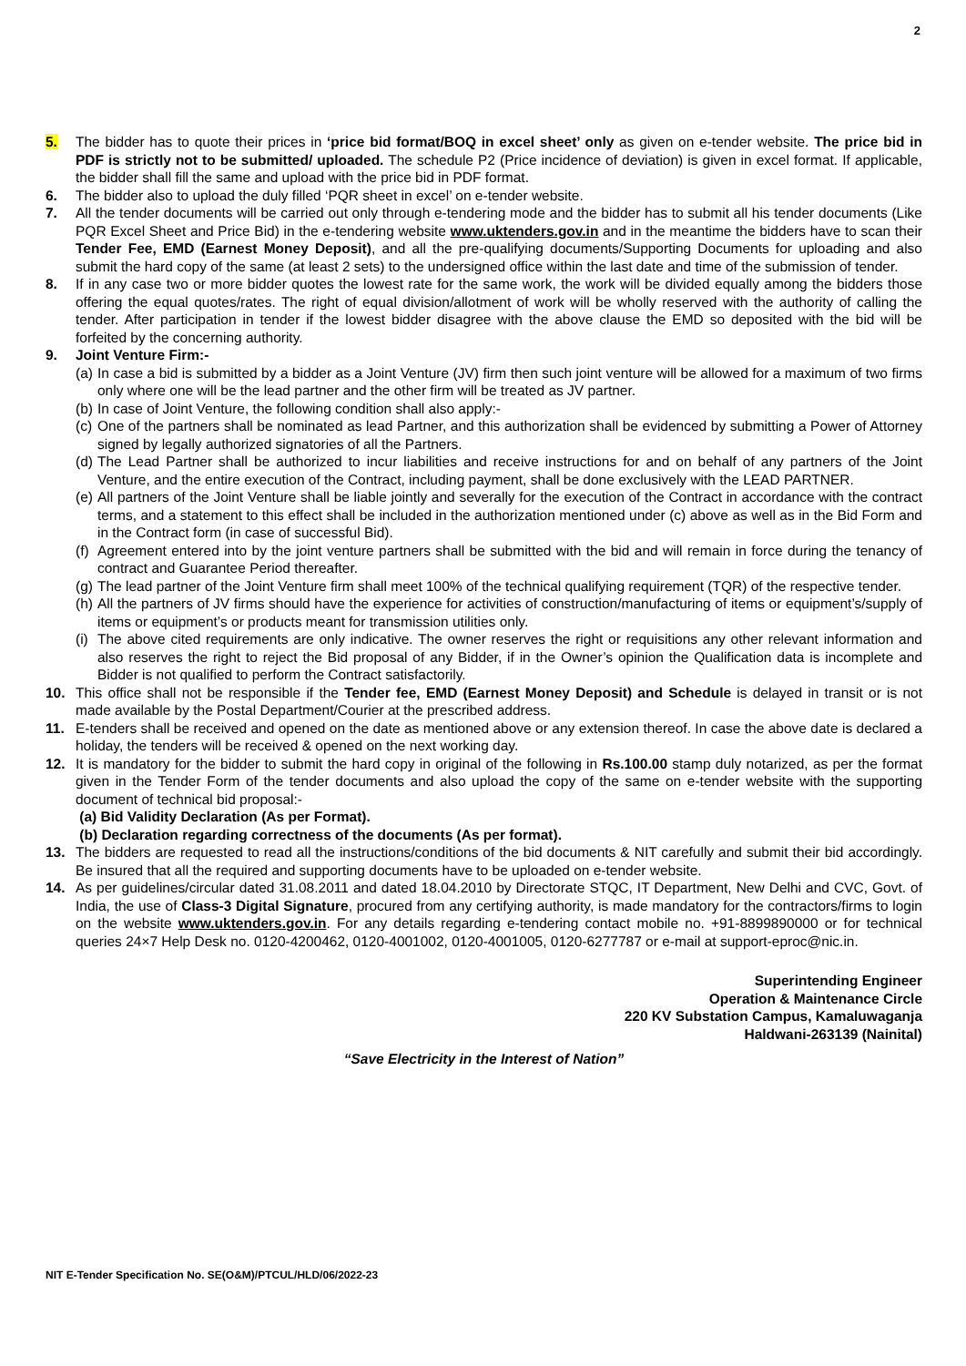2
5. The bidder has to quote their prices in ‘price bid format/BOQ in excel sheet’ only as given on e-tender website. The price bid in PDF is strictly not to be submitted/ uploaded. The schedule P2 (Price incidence of deviation) is given in excel format. If applicable, the bidder shall fill the same and upload with the price bid in PDF format.
6. The bidder also to upload the duly filled ‘PQR sheet in excel’ on e-tender website.
7. All the tender documents will be carried out only through e-tendering mode and the bidder has to submit all his tender documents (Like PQR Excel Sheet and Price Bid) in the e-tendering website www.uktenders.gov.in and in the meantime the bidders have to scan their Tender Fee, EMD (Earnest Money Deposit), and all the pre-qualifying documents/Supporting Documents for uploading and also submit the hard copy of the same (at least 2 sets) to the undersigned office within the last date and time of the submission of tender.
8. If in any case two or more bidder quotes the lowest rate for the same work, the work will be divided equally among the bidders those offering the equal quotes/rates. The right of equal division/allotment of work will be wholly reserved with the authority of calling the tender. After participation in tender if the lowest bidder disagree with the above clause the EMD so deposited with the bid will be forfeited by the concerning authority.
9. Joint Venture Firm:-
(a)
In case a bid is submitted by a bidder as a Joint Venture (JV) firm then such joint venture will be allowed for a maximum of two firms only where one will be the lead partner and the other firm will be treated as JV partner.
(b)
In case of Joint Venture, the following condition shall also apply:-
(c)
One of the partners shall be nominated as lead Partner, and this authorization shall be evidenced by submitting a Power of Attorney signed by legally authorized signatories of all the Partners.
(d)
The Lead Partner shall be authorized to incur liabilities and receive instructions for and on behalf of any partners of the Joint Venture, and the entire execution of the Contract, including payment, shall be done exclusively with the LEAD PARTNER.
(e)
All partners of the Joint Venture shall be liable jointly and severally for the execution of the Contract in accordance with the contract terms, and a statement to this effect shall be included in the authorization mentioned under (c) above as well as in the Bid Form and in the Contract form (in case of successful Bid).
(f)
Agreement entered into by the joint venture partners shall be submitted with the bid and will remain in force during the tenancy of contract and Guarantee Period thereafter.
(g)
The lead partner of the Joint Venture firm shall meet 100% of the technical qualifying requirement (TQR) of the respective tender.
(h)
All the partners of JV firms should have the experience for activities of construction/manufacturing of items or equipment’s/supply of items or equipment’s or products meant for transmission utilities only.
(i)
The above cited requirements are only indicative. The owner reserves the right or requisitions any other relevant information and also reserves the right to reject the Bid proposal of any Bidder, if in the Owner’s opinion the Qualification data is incomplete and Bidder is not qualified to perform the Contract satisfactorily.
10. This office shall not be responsible if the Tender fee, EMD (Earnest Money Deposit) and Schedule is delayed in transit or is not made available by the Postal Department/Courier at the prescribed address.
11. E-tenders shall be received and opened on the date as mentioned above or any extension thereof. In case the above date is declared a holiday, the tenders will be received & opened on the next working day.
12. It is mandatory for the bidder to submit the hard copy in original of the following in Rs.100.00 stamp duly notarized, as per the format given in the Tender Form of the tender documents and also upload the copy of the same on e-tender website with the supporting document of technical bid proposal:-
(a) Bid Validity Declaration (As per Format).
(b) Declaration regarding correctness of the documents (As per format).
13. The bidders are requested to read all the instructions/conditions of the bid documents & NIT carefully and submit their bid accordingly. Be insured that all the required and supporting documents have to be uploaded on e-tender website.
14. As per guidelines/circular dated 31.08.2011 and dated 18.04.2010 by Directorate STQC, IT Department, New Delhi and CVC, Govt. of India, the use of Class-3 Digital Signature, procured from any certifying authority, is made mandatory for the contractors/firms to login on the website www.uktenders.gov.in. For any details regarding e-tendering contact mobile no. +91-8899890000 or for technical queries 24×7 Help Desk no. 0120-4200462, 0120-4001002, 0120-4001005, 0120-6277787 or e-mail at support-eproc@nic.in.
Superintending Engineer
Operation & Maintenance Circle
220 KV Substation Campus, Kamaluwaganja
Haldwani-263139 (Nainital)
“Save Electricity in the Interest of Nation”
NIT E-Tender Specification No. SE(O&M)/PTCUL/HLD/06/2022-23